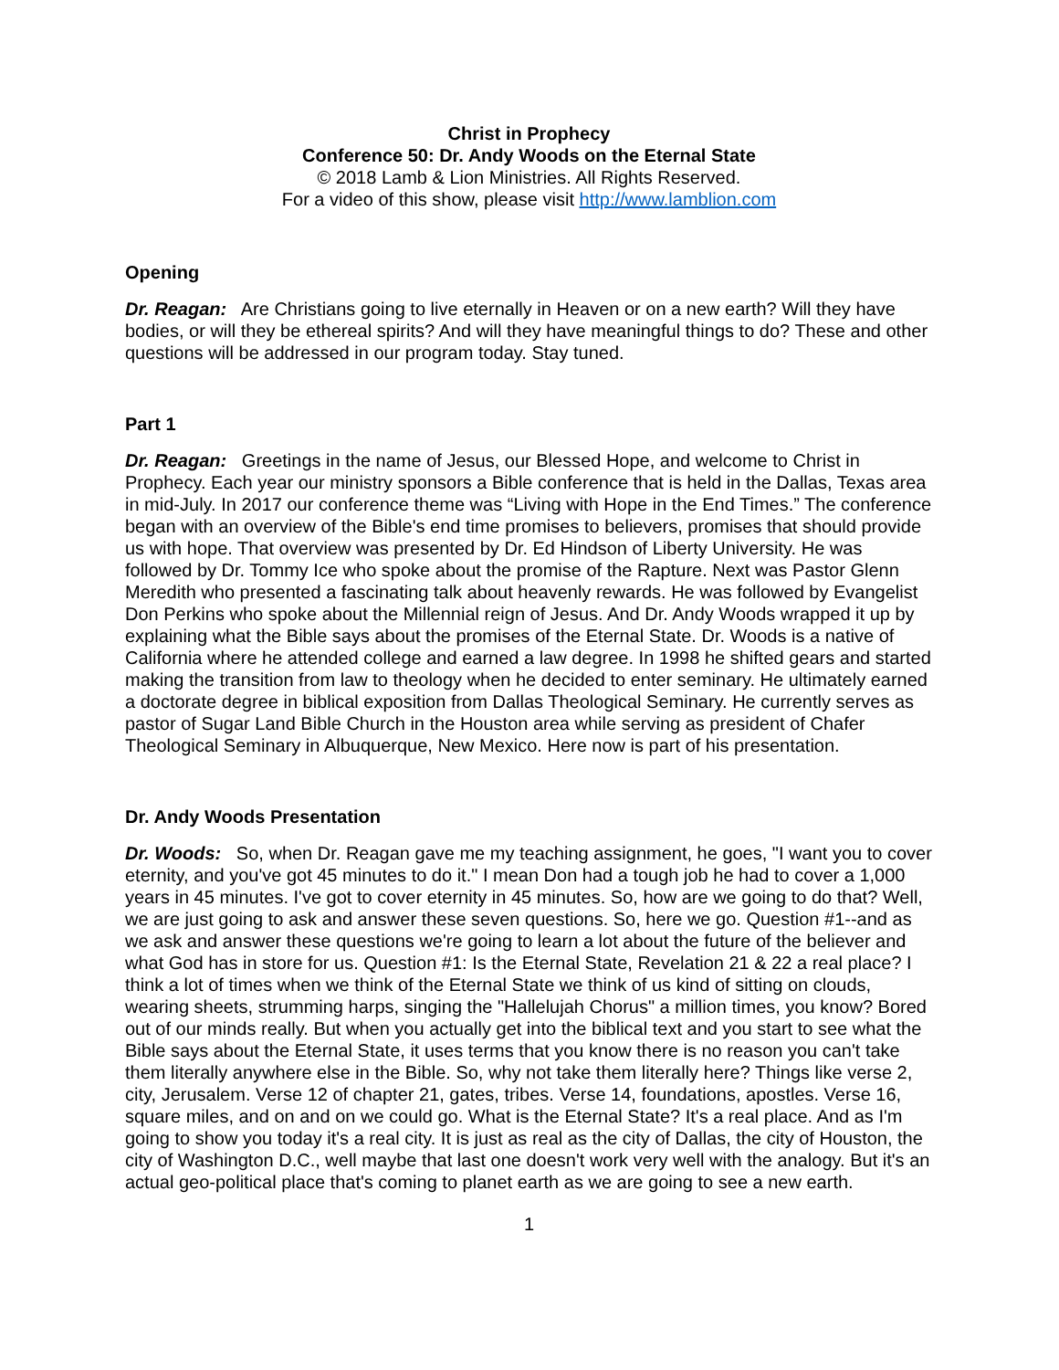Christ in Prophecy
Conference 50: Dr. Andy Woods on the Eternal State
© 2018 Lamb & Lion Ministries. All Rights Reserved.
For a video of this show, please visit http://www.lamblion.com
Opening
Dr. Reagan: Are Christians going to live eternally in Heaven or on a new earth? Will they have bodies, or will they be ethereal spirits? And will they have meaningful things to do? These and other questions will be addressed in our program today. Stay tuned.
Part 1
Dr. Reagan: Greetings in the name of Jesus, our Blessed Hope, and welcome to Christ in Prophecy. Each year our ministry sponsors a Bible conference that is held in the Dallas, Texas area in mid-July. In 2017 our conference theme was “Living with Hope in the End Times.” The conference began with an overview of the Bible's end time promises to believers, promises that should provide us with hope. That overview was presented by Dr. Ed Hindson of Liberty University. He was followed by Dr. Tommy Ice who spoke about the promise of the Rapture. Next was Pastor Glenn Meredith who presented a fascinating talk about heavenly rewards. He was followed by Evangelist Don Perkins who spoke about the Millennial reign of Jesus. And Dr. Andy Woods wrapped it up by explaining what the Bible says about the promises of the Eternal State. Dr. Woods is a native of California where he attended college and earned a law degree. In 1998 he shifted gears and started making the transition from law to theology when he decided to enter seminary. He ultimately earned a doctorate degree in biblical exposition from Dallas Theological Seminary. He currently serves as pastor of Sugar Land Bible Church in the Houston area while serving as president of Chafer Theological Seminary in Albuquerque, New Mexico. Here now is part of his presentation.
Dr. Andy Woods Presentation
Dr. Woods: So, when Dr. Reagan gave me my teaching assignment, he goes, "I want you to cover eternity, and you've got 45 minutes to do it." I mean Don had a tough job he had to cover a 1,000 years in 45 minutes. I've got to cover eternity in 45 minutes. So, how are we going to do that? Well, we are just going to ask and answer these seven questions. So, here we go. Question #1--and as we ask and answer these questions we're going to learn a lot about the future of the believer and what God has in store for us. Question #1: Is the Eternal State, Revelation 21 & 22 a real place? I think a lot of times when we think of the Eternal State we think of us kind of sitting on clouds, wearing sheets, strumming harps, singing the "Hallelujah Chorus" a million times, you know? Bored out of our minds really. But when you actually get into the biblical text and you start to see what the Bible says about the Eternal State, it uses terms that you know there is no reason you can't take them literally anywhere else in the Bible. So, why not take them literally here? Things like verse 2, city, Jerusalem. Verse 12 of chapter 21, gates, tribes. Verse 14, foundations, apostles. Verse 16, square miles, and on and on we could go. What is the Eternal State? It's a real place. And as I'm going to show you today it's a real city. It is just as real as the city of Dallas, the city of Houston, the city of Washington D.C., well maybe that last one doesn't work very well with the analogy. But it's an actual geo-political place that's coming to planet earth as we are going to see a new earth.
1